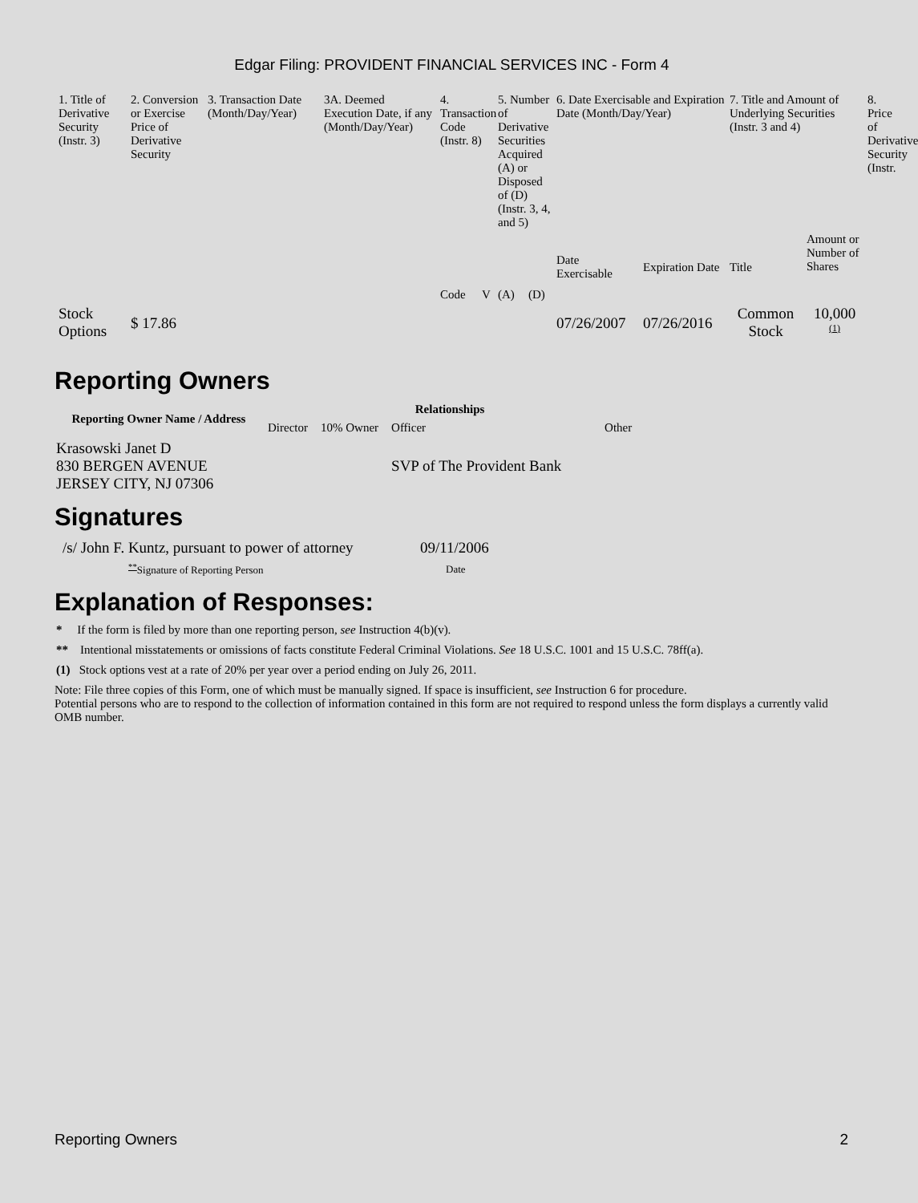Edgar Filing: PROVIDENT FINANCIAL SERVICES INC - Form 4
| 1. Title of Derivative Security (Instr. 3) | 2. Conversion or Exercise Price of Derivative Security | 3. Transaction Date (Month/Day/Year) | 3A. Deemed Execution Date, if any (Month/Day/Year) | 4. Transaction Code (Instr. 8) | | 5. Number of Derivative Securities Acquired (A) or Disposed of (D) (Instr. 3, 4, and 5) | | 6. Date Exercisable and Expiration Date (Month/Day/Year) | | 7. Title and Amount of Underlying Securities (Instr. 3 and 4) | | 8. Price of Derivative Security (Instr. |
| --- | --- | --- | --- | --- | --- | --- | --- | --- | --- | --- | --- | --- |
| | | | | Code | V | (A) | (D) | Date Exercisable | Expiration Date | Title | Amount or Number of Shares | |
| Stock Options | $ 17.86 | | | | | | | 07/26/2007 | 07/26/2016 | Common Stock | 10,000 <sup>(1)</sup> | |
Reporting Owners
| Reporting Owner Name / Address | Relationships | | | |
| --- | --- | --- | --- | --- |
| | Director | 10% Owner | Officer | Other |
| Krasowski Janet D 830 BERGEN AVENUE JERSEY CITY, NJ 07306 | | | SVP of The Provident Bank | |
Signatures
| /s/ John F. Kuntz, pursuant to power of attorney | 09/11/2006 |
| <sup>**</sup> Signature of Reporting Person | Date |
Explanation of Responses:
* If the form is filed by more than one reporting person, see Instruction 4(b)(v).
** Intentional misstatements or omissions of facts constitute Federal Criminal Violations. See 18 U.S.C. 1001 and 15 U.S.C. 78ff(a).
(1) Stock options vest at a rate of 20% per year over a period ending on July 26, 2011.
Note: File three copies of this Form, one of which must be manually signed. If space is insufficient, see Instruction 6 for procedure.
Potential persons who are to respond to the collection of information contained in this form are not required to respond unless the form displays a currently valid OMB number.
Reporting Owners 2